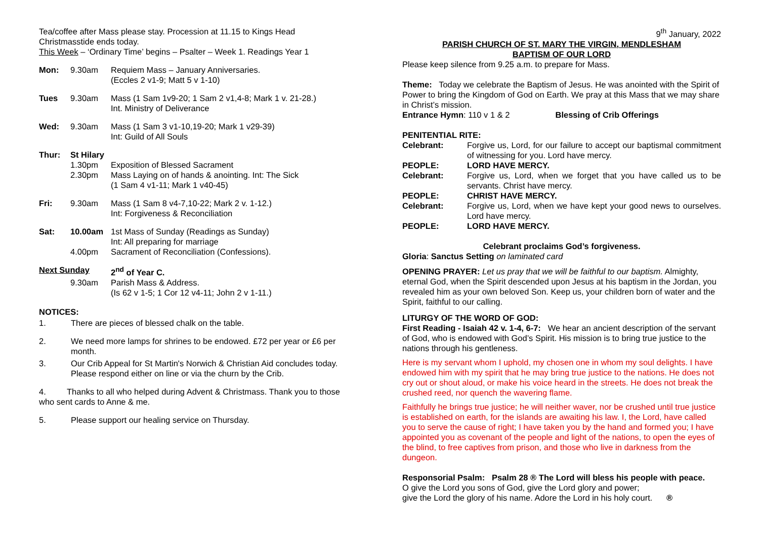Tea/coffee after Mass please stay. Procession at 11.15 to Kings Head
Christmasstide ends today.
This Week – ‘Ordinary Time’ begins – Psalter – Week 1. Readings Year 1
Mon: 9.30am Requiem Mass – January Anniversaries.
(Eccles 2 v1-9; Matt 5 v 1-10)
Tues 9.30am Mass (1 Sam 1v9-20; 1 Sam 2 v1,4-8; Mark 1 v. 21-28.)
Int. Ministry of Deliverance
Wed: 9.30am Mass (1 Sam 3 v1-10,19-20; Mark 1 v29-39)
Int: Guild of All Souls
Thur: St Hilary
1.30pm
2.30pm Exposition of Blessed Sacrament
Mass Laying on of hands & anointing. Int: The Sick
(1 Sam 4 v1-11; Mark 1 v40-45)
Fri: 9.30am Mass (1 Sam 8 v4-7,10-22; Mark 2 v. 1-12.)
Int: Forgiveness & Reconciliation
Sat: 10.00am
4.00pm 1st Mass of Sunday (Readings as Sunday)
Int: All preparing for marriage
Sacrament of Reconciliation (Confessions).
Next Sunday 2<sup>nd</sup> of Year C.
9.30am Parish Mass & Address.
(Is 62 v 1-5; 1 Cor 12 v4-11; John 2 v 1-11.)
NOTICES:
1. There are pieces of blessed chalk on the table.
2. We need more lamps for shrines to be endowed. £72 per year or £6 per month.
3. Our Crib Appeal for St Martin's Norwich & Christian Aid concludes today. Please respond either on line or via the churn by the Crib.
4. Thanks to all who helped during Advent & Christmass. Thank you to those who sent cards to Anne & me.
5. Please support our healing service on Thursday.
9<sup>th</sup> January, 2022
PARISH CHURCH OF ST. MARY THE VIRGIN, MENDLESHAM
BAPTISM OF OUR LORD
Please keep silence from 9.25 a.m. to prepare for Mass.
Theme: Today we celebrate the Baptism of Jesus. He was anointed with the Spirit of Power to bring the Kingdom of God on Earth. We pray at this Mass that we may share in Christ’s mission.
Entrance Hymn: 110 v 1 & 2 Blessing of Crib Offerings
PENITENTIAL RITE:
Celebrant: Forgive us, Lord, for our failure to accept our baptismal commitment of witnessing for you. Lord have mercy.
PEOPLE: LORD HAVE MERCY.
Celebrant: Forgive us, Lord, when we forget that you have called us to be servants. Christ have mercy.
PEOPLE: CHRIST HAVE MERCY.
Celebrant: Forgive us, Lord, when we have kept your good news to ourselves. Lord have mercy.
PEOPLE: LORD HAVE MERCY.
Celebrant proclaims God’s forgiveness.
Gloria: Sanctus Setting on laminated card
OPENING PRAYER: Let us pray that we will be faithful to our baptism. Almighty, eternal God, when the Spirit descended upon Jesus at his baptism in the Jordan, you revealed him as your own beloved Son. Keep us, your children born of water and the Spirit, faithful to our calling.
LITURGY OF THE WORD OF GOD:
First Reading - Isaiah 42 v. 1-4, 6-7: We hear an ancient description of the servant of God, who is endowed with God’s Spirit. His mission is to bring true justice to the nations through his gentleness.
Here is my servant whom I uphold, my chosen one in whom my soul delights. I have endowed him with my spirit that he may bring true justice to the nations. He does not cry out or shout aloud, or make his voice heard in the streets. He does not break the crushed reed, nor quench the wavering flame.
Faithfully he brings true justice; he will neither waver, nor be crushed until true justice is established on earth, for the islands are awaiting his law. I, the Lord, have called you to serve the cause of right; I have taken you by the hand and formed you; I have appointed you as covenant of the people and light of the nations, to open the eyes of the blind, to free captives from prison, and those who live in darkness from the dungeon.
Responsorial Psalm: Psalm 28 ® The Lord will bless his people with peace.
O give the Lord you sons of God, give the Lord glory and power;
give the Lord the glory of his name. Adore the Lord in his holy court. ®